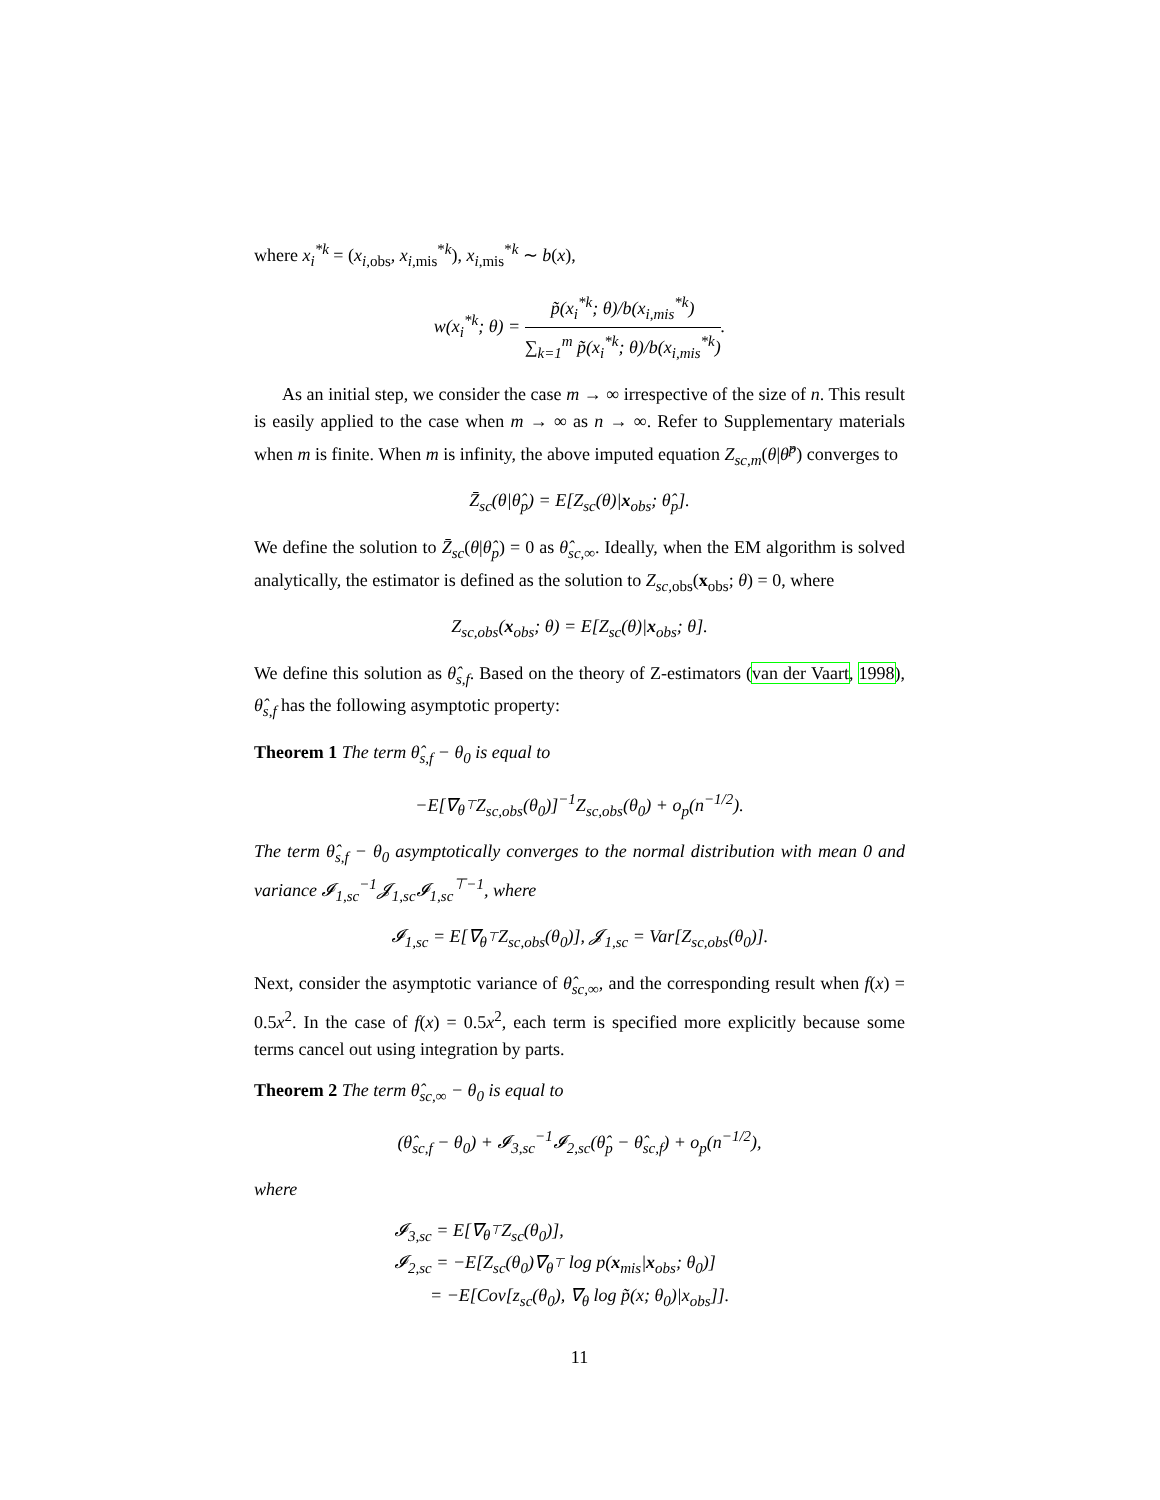where x<sub>i</sub><sup>*k</sup> = (x<sub>i,obs</sub>, x<sub>i,mis</sub><sup>*k</sup>), x<sub>i,mis</sub><sup>*k</sup> ∼ b(x),
w(x<sub>i</sub><sup>*k</sup>; θ) = p̃(x<sub>i</sub><sup>*k</sup>; θ)/b(x<sub>i,mis</sub><sup>*k</sup>) ∑<sub>k=1</sub><sup>m</sup> p̃(x<sub>i</sub><sup>*k</sup>; θ)/b(x<sub>i,mis</sub><sup>*k</sup>).
As an initial step, we consider the case m → ∞ irrespective of the size of n. This result is easily applied to the case when m → ∞ as n → ∞. Refer to Supplementary materials when m is finite. When m is infinity, the above imputed equation Z<sub>sc,m</sub>(θ|θ̂<sup>p</sup>) converges to
Z̄<sub>sc</sub>(θ|θ̂<sub>p</sub>) = E[Z<sub>sc</sub>(θ)|x<sub>obs</sub>; θ̂<sub>p</sub>].
We define the solution to Z̄<sub>sc</sub>(θ|θ̂<sub>p</sub>) = 0 as θ̂<sub>sc,∞</sub>. Ideally, when the EM algorithm is solved analytically, the estimator is defined as the solution to Z<sub>sc,</sub><sub>obs</sub>(x<sub>obs</sub>; θ) = 0, where
Z<sub>sc,obs</sub>(x<sub>obs</sub>; θ) = E[Z<sub>sc</sub>(θ)|x<sub>obs</sub>; θ].
We define this solution as θ̂<sub>s,f</sub>. Based on the theory of Z-estimators (van der Vaart, 1998), θ̂<sub>s,f</sub> has the following asymptotic property:
Theorem 1 The term θ̂<sub>s,f</sub> − θ<sub>0</sub> is equal to
−E[∇<sub>θ<sup>⊤</sup></sub>Z<sub>sc,obs</sub>(θ<sub>0</sub>)]<sup>−1</sup>Z<sub>sc,obs</sub>(θ<sub>0</sub>) + o<sub>p</sub>(n<sup>−1/2</sup>).
The term θ̂<sub>s,f</sub> − θ<sub>0</sub> asymptotically converges to the normal distribution with mean 0 and variance 𝓘<sub>1,sc</sub><sup>−1</sup>𝓙<sub>1,sc</sub>𝓘<sub>1,sc</sub><sup>⊤−1</sup>, where
𝓘<sub>1,sc</sub> = E[∇<sub>θ<sup>⊤</sup></sub>Z<sub>sc,obs</sub>(θ<sub>0</sub>)], 𝓙<sub>1,sc</sub> = Var[Z<sub>sc,obs</sub>(θ<sub>0</sub>)].
Next, consider the asymptotic variance of θ̂<sub>sc,∞</sub>, and the corresponding result when f(x) = 0.5x<sup>2</sup>. In the case of f(x) = 0.5x<sup>2</sup>, each term is specified more explicitly because some terms cancel out using integration by parts.
Theorem 2 The term θ̂<sub>sc,∞</sub> − θ<sub>0</sub> is equal to
(θ̂<sub>sc,f</sub> − θ<sub>0</sub>) + 𝓘<sub>3,sc</sub><sup>−1</sup>𝓘<sub>2,sc</sub>(θ̂<sub>p</sub> − θ̂<sub>sc,f</sub>) + o<sub>p</sub>(n<sup>−1/2</sup>),
where
𝓘<sub>3,sc</sub> = E[∇<sub>θ<sup>⊤</sup></sub>Z<sub>sc</sub>(θ<sub>0</sub>)],
𝓘<sub>2,sc</sub> = −E[Z<sub>sc</sub>(θ<sub>0</sub>)∇<sub>θ<sup>⊤</sup></sub> log p(x<sub>mis</sub>|x<sub>obs</sub>; θ<sub>0</sub>)]
= −E[Cov[z<sub>sc</sub>(θ<sub>0</sub>), ∇<sub>θ</sub> log p̃(x; θ<sub>0</sub>)|x<sub>obs</sub>]].
11